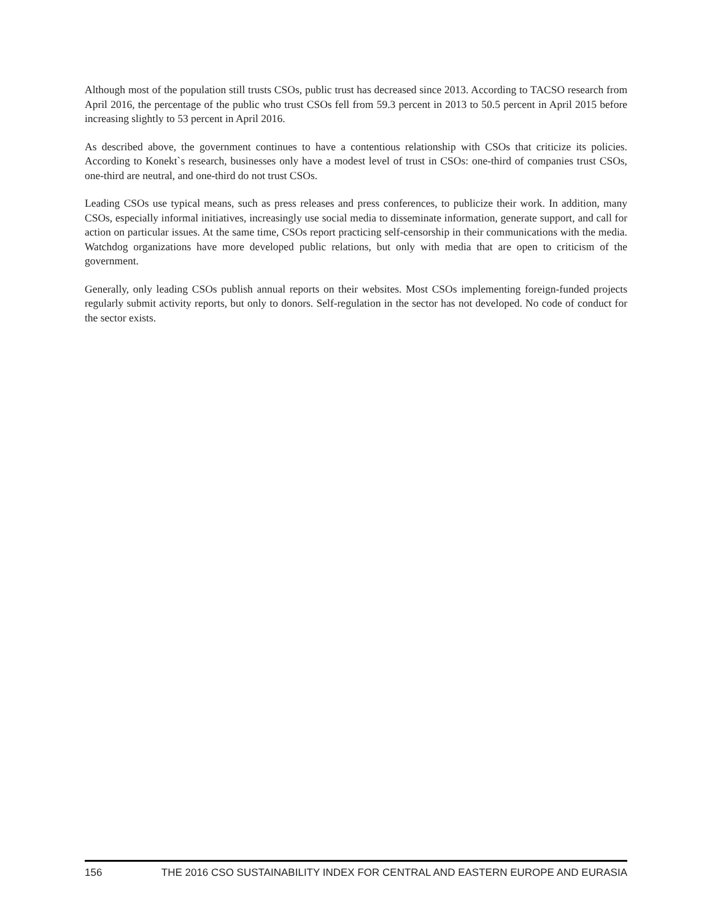Although most of the population still trusts CSOs, public trust has decreased since 2013. According to TACSO research from April 2016, the percentage of the public who trust CSOs fell from 59.3 percent in 2013 to 50.5 percent in April 2015 before increasing slightly to 53 percent in April 2016.
As described above, the government continues to have a contentious relationship with CSOs that criticize its policies. According to Konekt`s research, businesses only have a modest level of trust in CSOs: one-third of companies trust CSOs, one-third are neutral, and one-third do not trust CSOs.
Leading CSOs use typical means, such as press releases and press conferences, to publicize their work. In addition, many CSOs, especially informal initiatives, increasingly use social media to disseminate information, generate support, and call for action on particular issues. At the same time, CSOs report practicing self-censorship in their communications with the media. Watchdog organizations have more developed public relations, but only with media that are open to criticism of the government.
Generally, only leading CSOs publish annual reports on their websites. Most CSOs implementing foreign-funded projects regularly submit activity reports, but only to donors. Self-regulation in the sector has not developed. No code of conduct for the sector exists.
156 THE 2016 CSO SUSTAINABILITY INDEX FOR CENTRAL AND EASTERN EUROPE AND EURASIA